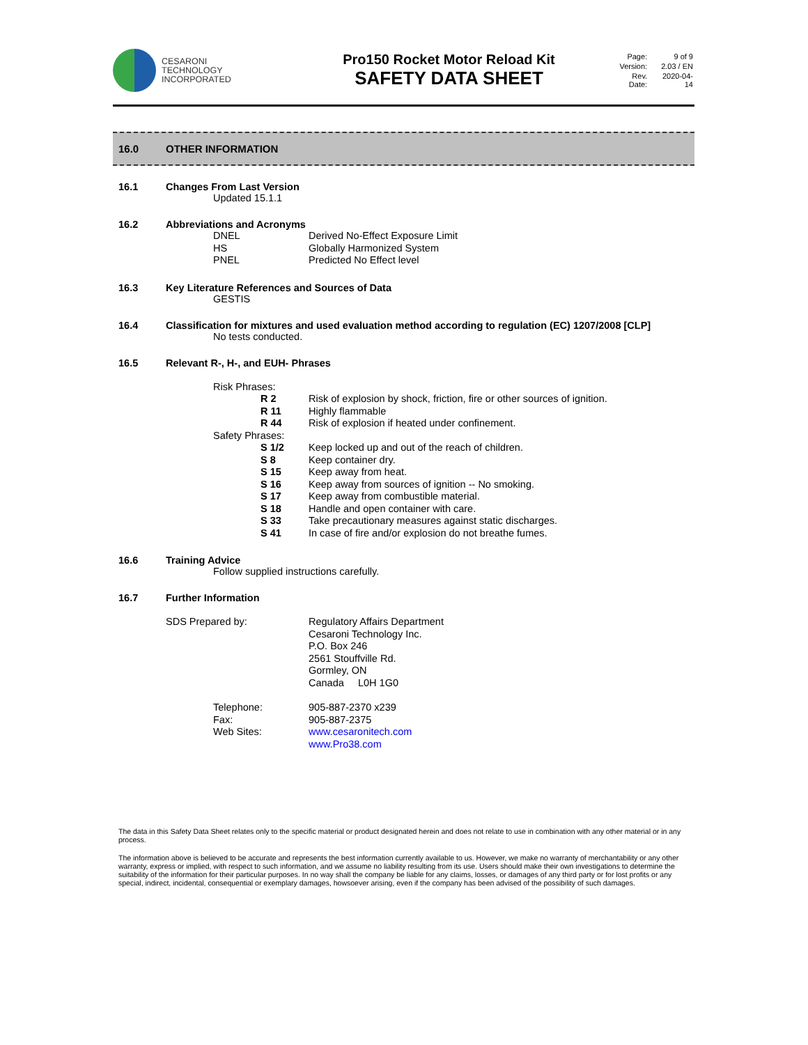CESARONI
TECHNOLOGY
INCORPORATED
Pro150 Rocket Motor Reload Kit
SAFETY DATA SHEET
| Page: | 9 of 9 |
| Version: | 2.03 / EN |
| Rev. Date: | 2020-04-14 |
16.0 OTHER INFORMATION
16.1 Changes From Last Version
Updated 15.1.1
16.2 Abbreviations and Acronyms
| DNEL | Derived No-Effect Exposure Limit |
| HS | Globally Harmonized System |
| PNEL | Predicted No Effect level |
16.3 Key Literature References and Sources of Data
GESTIS
16.4 Classification for mixtures and used evaluation method according to regulation (EC) 1207/2008 [CLP]
No tests conducted.
16.5 Relevant R-, H-, and EUH- Phrases
| Risk Phrases: | | |
| | R 2 | Risk of explosion by shock, friction, fire or other sources of ignition. |
| | R 11 | Highly flammable |
| | R 44 | Risk of explosion if heated under confinement. |
| Safety Phrases: | | |
| | S 1/2 | Keep locked up and out of the reach of children. |
| | S 8 | Keep container dry. |
| | S 15 | Keep away from heat. |
| | S 16 | Keep away from sources of ignition -- No smoking. |
| | S 17 | Keep away from combustible material. |
| | S 18 | Handle and open container with care. |
| | S 33 | Take precautionary measures against static discharges. |
| | S 41 | In case of fire and/or explosion do not breathe fumes. |
16.6 Training Advice
Follow supplied instructions carefully.
16.7 Further Information
| SDS Prepared by: | Regulatory Affairs Department Cesaroni Technology Inc. P.O. Box 246 2561 Stouffville Rd. Gormley, ON Canada L0H 1G0 |
| Telephone: | 905-887-2370 x239 |
| Fax: | 905-887-2375 |
| Web Sites: | www.cesaronitech.com www.Pro38.com |
The data in this Safety Data Sheet relates only to the specific material or product designated herein and does not relate to use in combination with any other material or in any process.
The information above is believed to be accurate and represents the best information currently available to us. However, we make no warranty of merchantability or any other warranty, express or implied, with respect to such information, and we assume no liability resulting from its use. Users should make their own investigations to determine the suitability of the information for their particular purposes. In no way shall the company be liable for any claims, losses, or damages of any third party or for lost profits or any special, indirect, incidental, consequential or exemplary damages, howsoever arising, even if the company has been advised of the possibility of such damages.